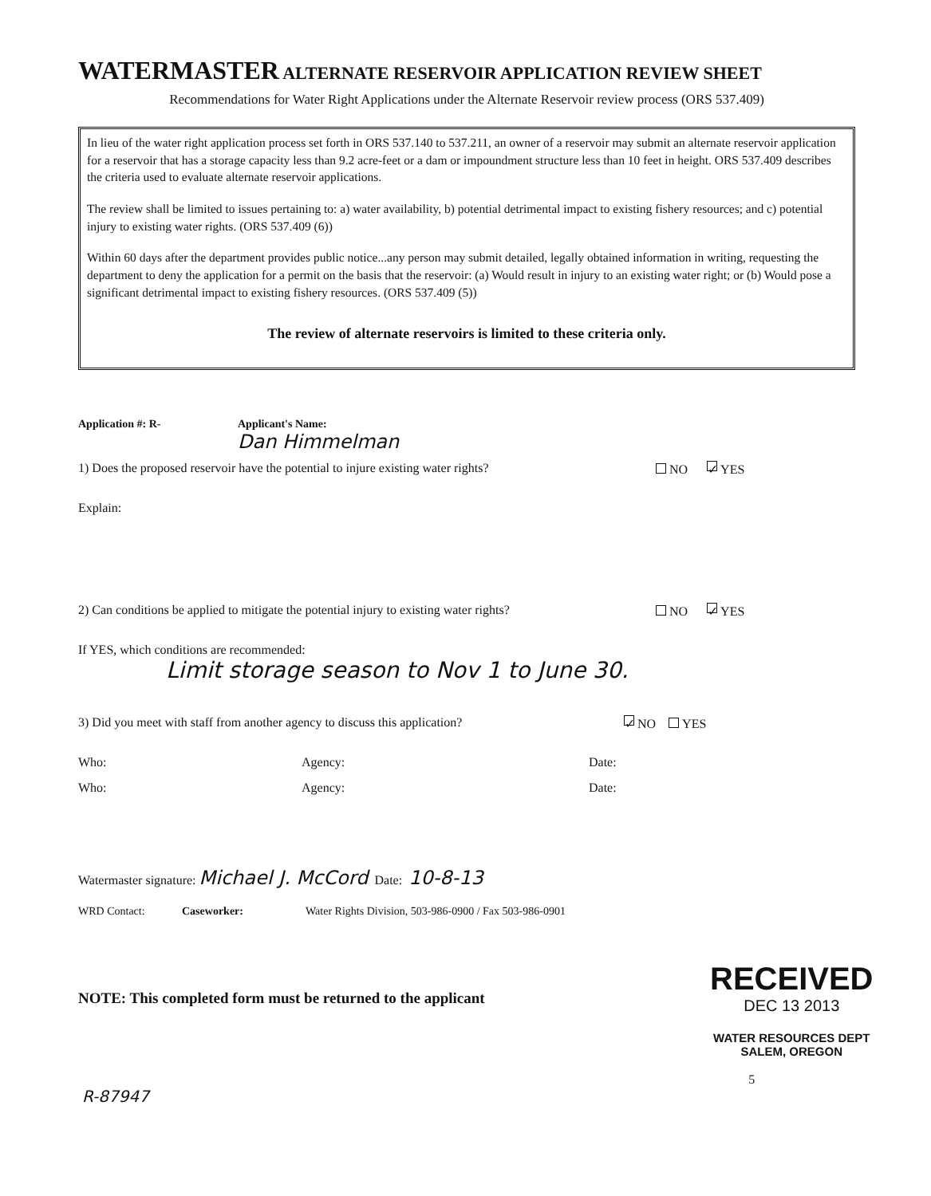WATERMASTER ALTERNATE RESERVOIR APPLICATION REVIEW SHEET
Recommendations for Water Right Applications under the Alternate Reservoir review process (ORS 537.409)
In lieu of the water right application process set forth in ORS 537.140 to 537.211, an owner of a reservoir may submit an alternate reservoir application for a reservoir that has a storage capacity less than 9.2 acre-feet or a dam or impoundment structure less than 10 feet in height. ORS 537.409 describes the criteria used to evaluate alternate reservoir applications.
The review shall be limited to issues pertaining to: a) water availability, b) potential detrimental impact to existing fishery resources; and c) potential injury to existing water rights. (ORS 537.409 (6))
Within 60 days after the department provides public notice...any person may submit detailed, legally obtained information in writing, requesting the department to deny the application for a permit on the basis that the reservoir: (a) Would result in injury to an existing water right; or (b) Would pose a significant detrimental impact to existing fishery resources. (ORS 537.409 (5))
The review of alternate reservoirs is limited to these criteria only.
Application #: R- Applicant's Name:
Dan Himmelman
1) Does the proposed reservoir have the potential to injure existing water rights? NO ✓ YES
Explain:
2) Can conditions be applied to mitigate the potential injury to existing water rights? NO ✓ YES
If YES, which conditions are recommended:
Limit storage season to Nov 1 to June 30.
3) Did you meet with staff from another agency to discuss this application? ✓ NO YES
Who: Agency: Date:
Who: Agency: Date:
Watermaster signature: Michael J. McCord Date: 10-8-13
WRD Contact: Caseworker: Water Rights Division, 503-986-0900 / Fax 503-986-0901
NOTE: This completed form must be returned to the applicant
R-87947
RECEIVED
DEC 13 2013
WATER RESOURCES DEPT
SALEM, OREGON
5